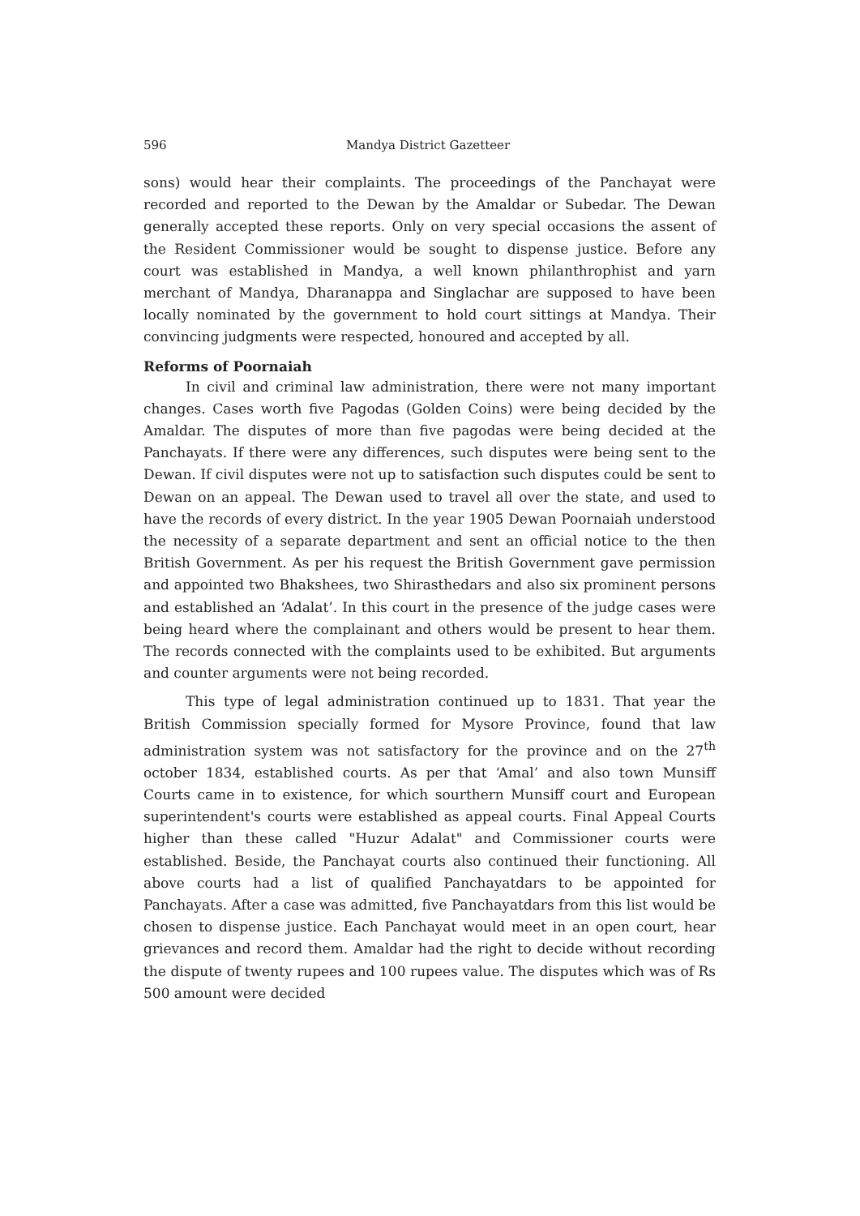596 Mandya District Gazetteer
sons) would hear their complaints. The proceedings of the Panchayat were recorded and reported to the Dewan by the Amaldar or Subedar. The Dewan generally accepted these reports. Only on very special occasions the assent of the Resident Commissioner would be sought to dispense justice. Before any court was established in Mandya, a well known philanthrophist and yarn merchant of Mandya, Dharanappa and Singlachar are supposed to have been locally nominated by the government to hold court sittings at Mandya. Their convincing judgments were respected, honoured and accepted by all.
Reforms of Poornaiah
In civil and criminal law administration, there were not many important changes. Cases worth five Pagodas (Golden Coins) were being decided by the Amaldar. The disputes of more than five pagodas were being decided at the Panchayats. If there were any differences, such disputes were being sent to the Dewan. If civil disputes were not up to satisfaction such disputes could be sent to Dewan on an appeal. The Dewan used to travel all over the state, and used to have the records of every district. In the year 1905 Dewan Poornaiah understood the necessity of a separate department and sent an official notice to the then British Government. As per his request the British Government gave permission and appointed two Bhakshees, two Shirasthedars and also six prominent persons and established an ‘Adalat’. In this court in the presence of the judge cases were being heard where the complainant and others would be present to hear them. The records connected with the complaints used to be exhibited. But arguments and counter arguments were not being recorded.
This type of legal administration continued up to 1831. That year the British Commission specially formed for Mysore Province, found that law administration system was not satisfactory for the province and on the 27<sup>th</sup> october 1834, established courts. As per that ‘Amal’ and also town Munsiff Courts came in to existence, for which sourthern Munsiff court and European superintendent's courts were established as appeal courts. Final Appeal Courts higher than these called "Huzur Adalat" and Commissioner courts were established. Beside, the Panchayat courts also continued their functioning. All above courts had a list of qualified Panchayatdars to be appointed for Panchayats. After a case was admitted, five Panchayatdars from this list would be chosen to dispense justice. Each Panchayat would meet in an open court, hear grievances and record them. Amaldar had the right to decide without recording the dispute of twenty rupees and 100 rupees value. The disputes which was of Rs 500 amount were decided